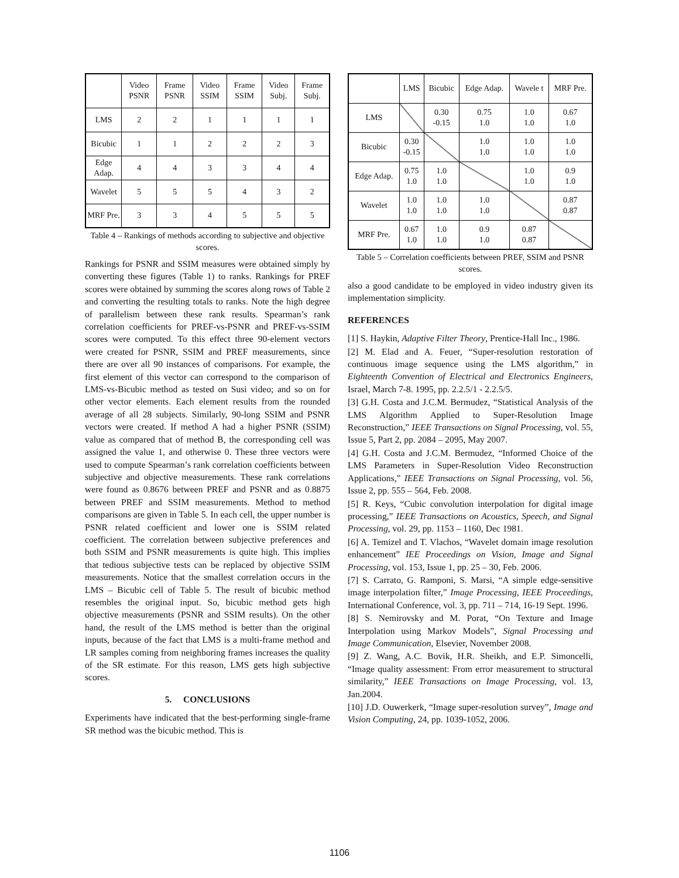| | Video PSNR | Frame PSNR | Video SSIM | Frame SSIM | Video Subj. | Frame Subj. |
| --- | --- | --- | --- | --- | --- | --- |
| LMS | 2 | 2 | 1 | 1 | 1 | 1 |
| Bicubic | 1 | 1 | 2 | 2 | 2 | 3 |
| Edge Adap. | 4 | 4 | 3 | 3 | 4 | 4 |
| Wavelet | 5 | 5 | 5 | 4 | 3 | 2 |
| MRF Pre. | 3 | 3 | 4 | 5 | 5 | 5 |
Table 4 – Rankings of methods according to subjective and objective scores.
Rankings for PSNR and SSIM measures were obtained simply by converting these figures (Table 1) to ranks. Rankings for PREF scores were obtained by summing the scores along rows of Table 2 and converting the resulting totals to ranks. Note the high degree of parallelism between these rank results. Spearman’s rank correlation coefficients for PREF-vs-PSNR and PREF-vs-SSIM scores were computed. To this effect three 90-element vectors were created for PSNR, SSIM and PREF measurements, since there are over all 90 instances of comparisons. For example, the first element of this vector can correspond to the comparison of LMS-vs-Bicubic method as tested on Susi video; and so on for other vector elements. Each element results from the rounded average of all 28 subjects. Similarly, 90-long SSIM and PSNR vectors were created. If method A had a higher PSNR (SSIM) value as compared that of method B, the corresponding cell was assigned the value 1, and otherwise 0. These three vectors were used to compute Spearman’s rank correlation coefficients between subjective and objective measurements. These rank correlations were found as 0.8676 between PREF and PSNR and as 0.8875 between PREF and SSIM measurements. Method to method comparisons are given in Table 5. In each cell, the upper number is PSNR related coefficient and lower one is SSIM related coefficient. The correlation between subjective preferences and both SSIM and PSNR measurements is quite high. This implies that tedious subjective tests can be replaced by objective SSIM measurements. Notice that the smallest correlation occurs in the LMS – Bicubic cell of Table 5. The result of bicubic method resembles the original input. So, bicubic method gets high objective measurements (PSNR and SSIM results). On the other hand, the result of the LMS method is better than the original inputs, because of the fact that LMS is a multi-frame method and LR samples coming from neighboring frames increases the quality of the SR estimate. For this reason, LMS gets high subjective scores.
5. CONCLUSIONS
Experiments have indicated that the best-performing single-frame SR method was the bicubic method. This is
| | LMS | Bicubic | Edge Adap. | Wavele t | MRF Pre. |
| --- | --- | --- | --- | --- | --- |
| LMS | | 0.30 -0.15 | 0.75 1.0 | 1.0 1.0 | 0.67 1.0 |
| Bicubic | 0.30 -0.15 | | 1.0 1.0 | 1.0 1.0 | 1.0 1.0 |
| Edge Adap. | 0.75 1.0 | 1.0 1.0 | | 1.0 1.0 | 0.9 1.0 |
| Wavelet | 1.0 1.0 | 1.0 1.0 | 1.0 1.0 | | 0.87 0.87 |
| MRF Pre. | 0.67 1.0 | 1.0 1.0 | 0.9 1.0 | 0.87 0.87 | |
Table 5 – Correlation coefficients between PREF, SSIM and PSNR scores.
also a good candidate to be employed in video industry given its implementation simplicity.
REFERENCES
[1] S. Haykin, Adaptive Filter Theory, Prentice-Hall Inc., 1986.
[2] M. Elad and A. Feuer, “Super-resolution restoration of continuous image sequence using the LMS algorithm,” in Eighteenth Convention of Electrical and Electronics Engineers, Israel, March 7-8. 1995, pp. 2.2.5/1 - 2.2.5/5.
[3] G.H. Costa and J.C.M. Bermudez, “Statistical Analysis of the LMS Algorithm Applied to Super-Resolution Image Reconstruction,” IEEE Transactions on Signal Processing, vol. 55, Issue 5, Part 2, pp. 2084 – 2095, May 2007.
[4] G.H. Costa and J.C.M. Bermudez, “Informed Choice of the LMS Parameters in Super-Resolution Video Reconstruction Applications,” IEEE Transactions on Signal Processing, vol. 56, Issue 2, pp. 555 – 564, Feb. 2008.
[5] R. Keys, “Cubic convolution interpolation for digital image processing,” IEEE Transactions on Acoustics, Speech, and Signal Processing, vol. 29, pp. 1153 – 1160, Dec 1981.
[6] A. Temizel and T. Vlachos, “Wavelet domain image resolution enhancement” IEE Proceedings on Vision, Image and Signal Processing, vol. 153, Issue 1, pp. 25 – 30, Feb. 2006.
[7] S. Carrato, G. Ramponi, S. Marsi, “A simple edge-sensitive image interpolation filter,” Image Processing, IEEE Proceedings, International Conference, vol. 3, pp. 711 – 714, 16-19 Sept. 1996.
[8] S. Nemirovsky and M. Porat, “On Texture and Image Interpolation using Markov Models”, Signal Processing and Image Communication, Elsevier, November 2008.
[9] Z. Wang, A.C. Bovik, H.R. Sheikh, and E.P. Simoncelli, “Image quality assessment: From error measurement to structural similarity,” IEEE Transactions on Image Processing, vol. 13, Jan.2004.
[10] J.D. Ouwerkerk, “Image super-resolution survey”, Image and Vision Computing, 24, pp. 1039-1052, 2006.
1106